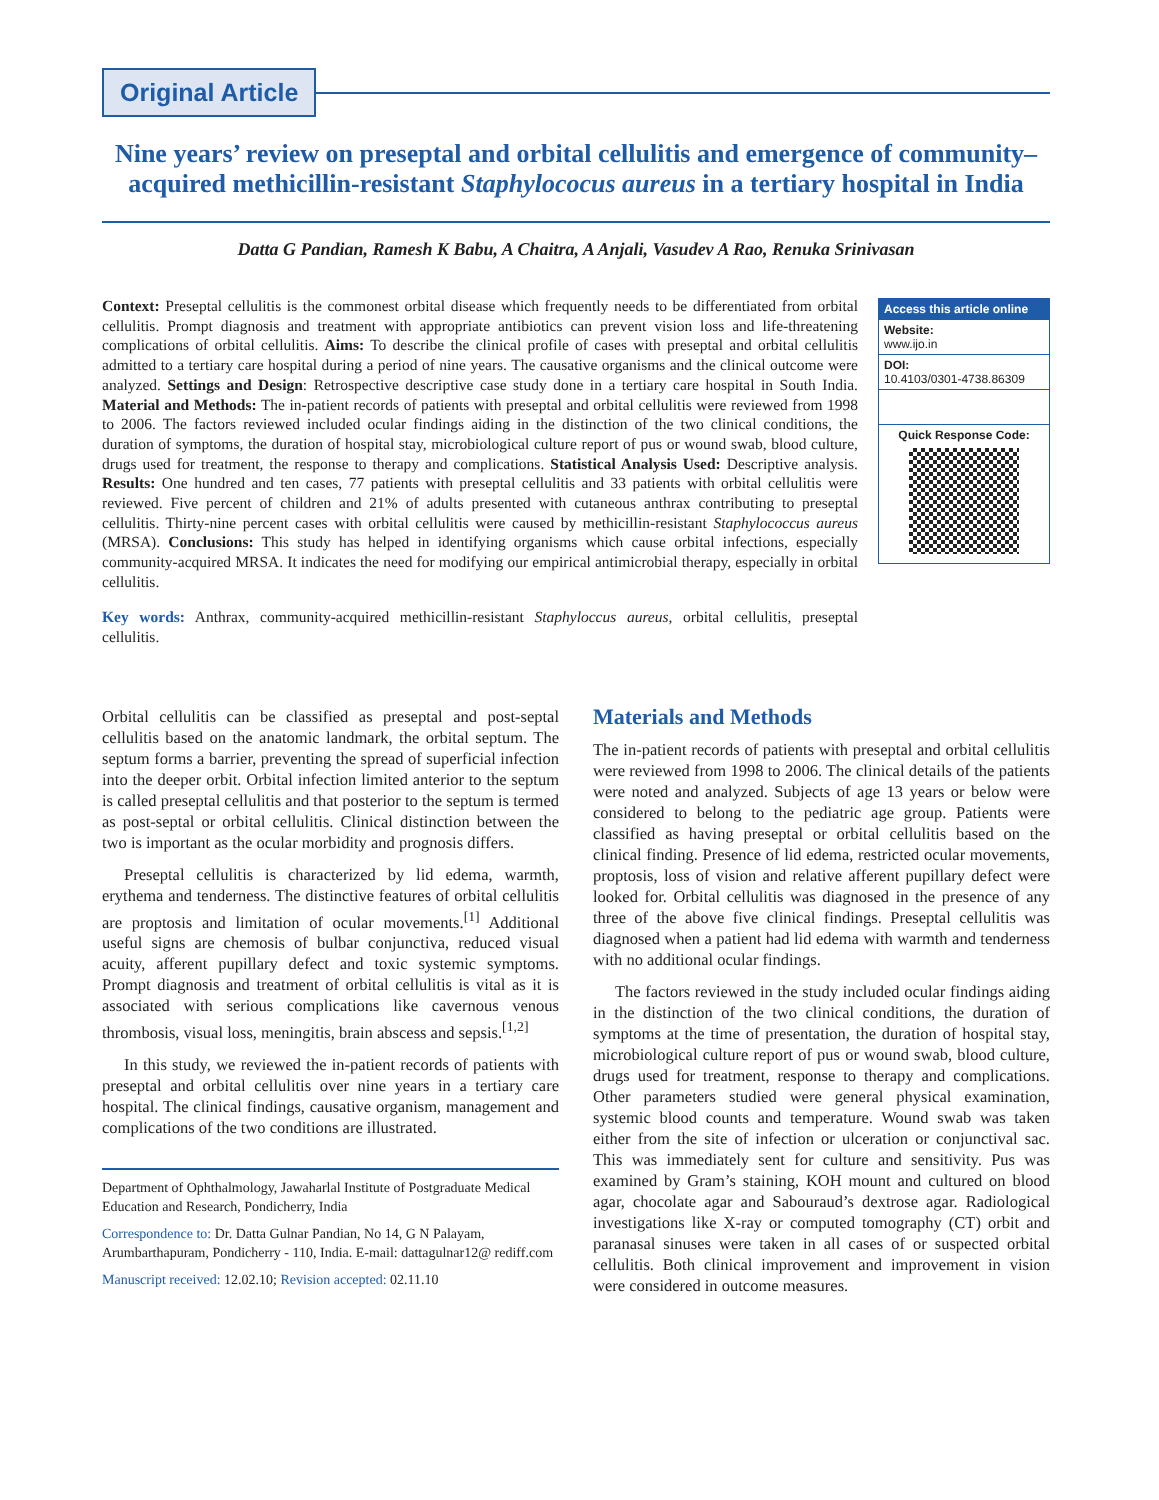Original Article
Nine years’ review on preseptal and orbital cellulitis and emergence of community–acquired methicillin-resistant Staphylococus aureus in a tertiary hospital in India
Datta G Pandian, Ramesh K Babu, A Chaitra, A Anjali, Vasudev A Rao, Renuka Srinivasan
Context: Preseptal cellulitis is the commonest orbital disease which frequently needs to be differentiated from orbital cellulitis. Prompt diagnosis and treatment with appropriate antibiotics can prevent vision loss and life-threatening complications of orbital cellulitis. Aims: To describe the clinical profile of cases with preseptal and orbital cellulitis admitted to a tertiary care hospital during a period of nine years. The causative organisms and the clinical outcome were analyzed. Settings and Design: Retrospective descriptive case study done in a tertiary care hospital in South India. Material and Methods: The in-patient records of patients with preseptal and orbital cellulitis were reviewed from 1998 to 2006. The factors reviewed included ocular findings aiding in the distinction of the two clinical conditions, the duration of symptoms, the duration of hospital stay, microbiological culture report of pus or wound swab, blood culture, drugs used for treatment, the response to therapy and complications. Statistical Analysis Used: Descriptive analysis. Results: One hundred and ten cases, 77 patients with preseptal cellulitis and 33 patients with orbital cellulitis were reviewed. Five percent of children and 21% of adults presented with cutaneous anthrax contributing to preseptal cellulitis. Thirty-nine percent cases with orbital cellulitis were caused by methicillin-resistant Staphylococcus aureus (MRSA). Conclusions: This study has helped in identifying organisms which cause orbital infections, especially community-acquired MRSA. It indicates the need for modifying our empirical antimicrobial therapy, especially in orbital cellulitis.
Key words: Anthrax, community-acquired methicillin-resistant Staphyloccus aureus, orbital cellulitis, preseptal cellulitis.
Access this article online
Website:
www.ijo.in
DOI:
10.4103/0301-4738.86309
Quick Response Code:
Orbital cellulitis can be classified as preseptal and post-septal cellulitis based on the anatomic landmark, the orbital septum. The septum forms a barrier, preventing the spread of superficial infection into the deeper orbit. Orbital infection limited anterior to the septum is called preseptal cellulitis and that posterior to the septum is termed as post-septal or orbital cellulitis. Clinical distinction between the two is important as the ocular morbidity and prognosis differs.
Preseptal cellulitis is characterized by lid edema, warmth, erythema and tenderness. The distinctive features of orbital cellulitis are proptosis and limitation of ocular movements.<sup>[1]</sup> Additional useful signs are chemosis of bulbar conjunctiva, reduced visual acuity, afferent pupillary defect and toxic systemic symptoms. Prompt diagnosis and treatment of orbital cellulitis is vital as it is associated with serious complications like cavernous venous thrombosis, visual loss, meningitis, brain abscess and sepsis.<sup>[1,2]</sup>
In this study, we reviewed the in-patient records of patients with preseptal and orbital cellulitis over nine years in a tertiary care hospital. The clinical findings, causative organism, management and complications of the two conditions are illustrated.
Department of Ophthalmology, Jawaharlal Institute of Postgraduate Medical Education and Research, Pondicherry, India
Correspondence to: Dr. Datta Gulnar Pandian, No 14, G N Palayam, Arumbarthapuram, Pondicherry - 110, India. E-mail: dattagulnar12@ rediff.com
Manuscript received: 12.02.10; Revision accepted: 02.11.10
Materials and Methods
The in-patient records of patients with preseptal and orbital cellulitis were reviewed from 1998 to 2006. The clinical details of the patients were noted and analyzed. Subjects of age 13 years or below were considered to belong to the pediatric age group. Patients were classified as having preseptal or orbital cellulitis based on the clinical finding. Presence of lid edema, restricted ocular movements, proptosis, loss of vision and relative afferent pupillary defect were looked for. Orbital cellulitis was diagnosed in the presence of any three of the above five clinical findings. Preseptal cellulitis was diagnosed when a patient had lid edema with warmth and tenderness with no additional ocular findings.
The factors reviewed in the study included ocular findings aiding in the distinction of the two clinical conditions, the duration of symptoms at the time of presentation, the duration of hospital stay, microbiological culture report of pus or wound swab, blood culture, drugs used for treatment, response to therapy and complications. Other parameters studied were general physical examination, systemic blood counts and temperature. Wound swab was taken either from the site of infection or ulceration or conjunctival sac. This was immediately sent for culture and sensitivity. Pus was examined by Gram’s staining, KOH mount and cultured on blood agar, chocolate agar and Sabouraud’s dextrose agar. Radiological investigations like X-ray or computed tomography (CT) orbit and paranasal sinuses were taken in all cases of or suspected orbital cellulitis. Both clinical improvement and improvement in vision were considered in outcome measures.